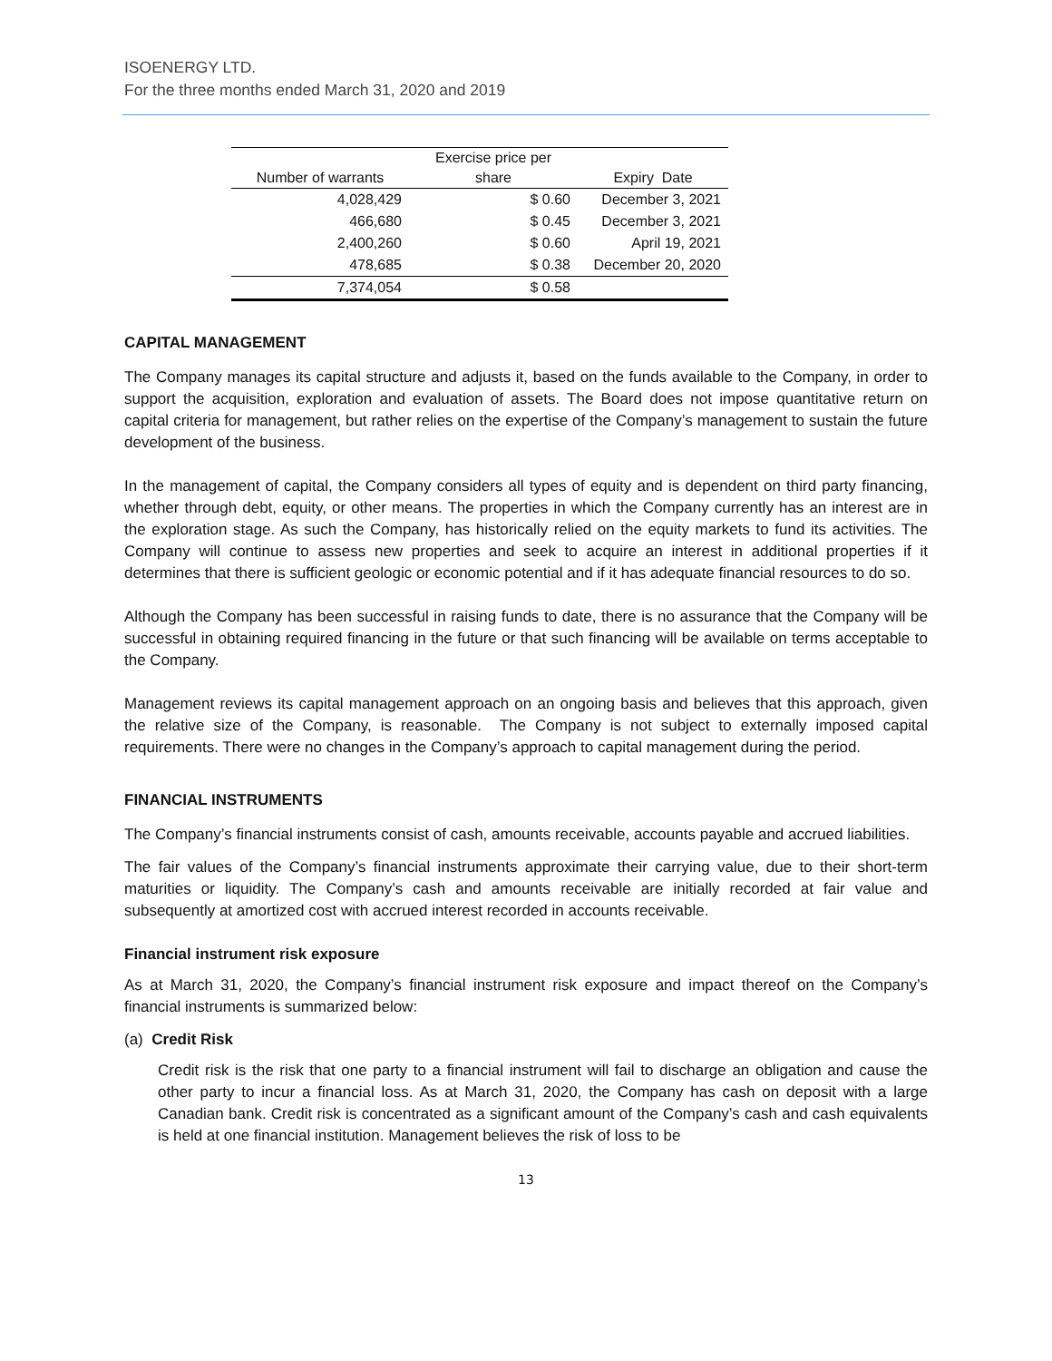ISOENERGY LTD.
For the three months ended March 31, 2020 and 2019
| Number of warrants | Exercise price per share | Expiry Date |
| --- | --- | --- |
| 4,028,429 | $ 0.60 | December 3, 2021 |
| 466,680 | $ 0.45 | December 3, 2021 |
| 2,400,260 | $ 0.60 | April 19, 2021 |
| 478,685 | $ 0.38 | December 20, 2020 |
| 7,374,054 | $ 0.58 | |
CAPITAL MANAGEMENT
The Company manages its capital structure and adjusts it, based on the funds available to the Company, in order to support the acquisition, exploration and evaluation of assets. The Board does not impose quantitative return on capital criteria for management, but rather relies on the expertise of the Company’s management to sustain the future development of the business.
In the management of capital, the Company considers all types of equity and is dependent on third party financing, whether through debt, equity, or other means. The properties in which the Company currently has an interest are in the exploration stage. As such the Company, has historically relied on the equity markets to fund its activities. The Company will continue to assess new properties and seek to acquire an interest in additional properties if it determines that there is sufficient geologic or economic potential and if it has adequate financial resources to do so.
Although the Company has been successful in raising funds to date, there is no assurance that the Company will be successful in obtaining required financing in the future or that such financing will be available on terms acceptable to the Company.
Management reviews its capital management approach on an ongoing basis and believes that this approach, given the relative size of the Company, is reasonable. The Company is not subject to externally imposed capital requirements. There were no changes in the Company’s approach to capital management during the period.
FINANCIAL INSTRUMENTS
The Company’s financial instruments consist of cash, amounts receivable, accounts payable and accrued liabilities.
The fair values of the Company’s financial instruments approximate their carrying value, due to their short-term maturities or liquidity. The Company’s cash and amounts receivable are initially recorded at fair value and subsequently at amortized cost with accrued interest recorded in accounts receivable.
Financial instrument risk exposure
As at March 31, 2020, the Company’s financial instrument risk exposure and impact thereof on the Company’s financial instruments is summarized below:
(a) Credit Risk
Credit risk is the risk that one party to a financial instrument will fail to discharge an obligation and cause the other party to incur a financial loss. As at March 31, 2020, the Company has cash on deposit with a large Canadian bank. Credit risk is concentrated as a significant amount of the Company’s cash and cash equivalents is held at one financial institution. Management believes the risk of loss to be
13